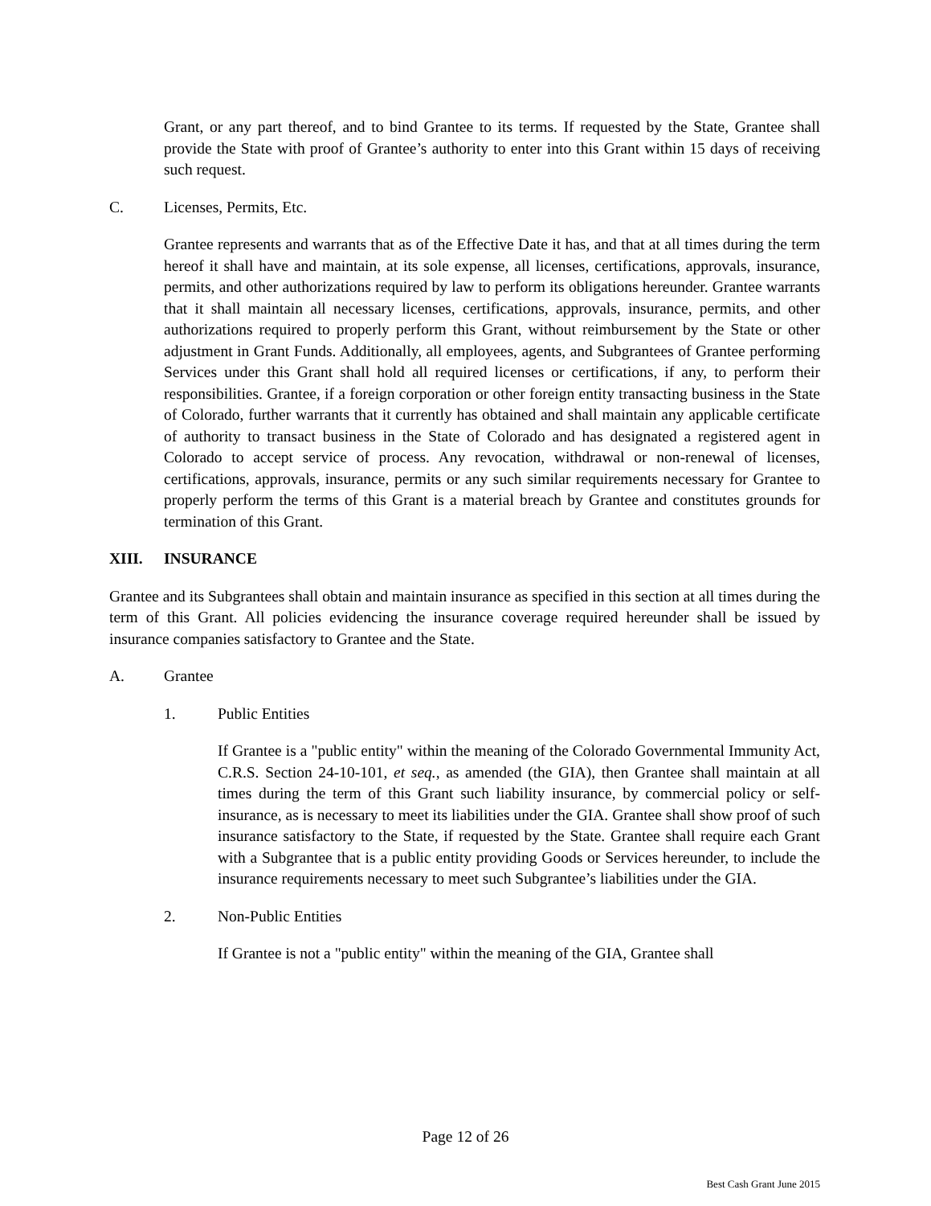Grant, or any part thereof, and to bind Grantee to its terms. If requested by the State, Grantee shall provide the State with proof of Grantee’s authority to enter into this Grant within 15 days of receiving such request.
C. Licenses, Permits, Etc.
Grantee represents and warrants that as of the Effective Date it has, and that at all times during the term hereof it shall have and maintain, at its sole expense, all licenses, certifications, approvals, insurance, permits, and other authorizations required by law to perform its obligations hereunder. Grantee warrants that it shall maintain all necessary licenses, certifications, approvals, insurance, permits, and other authorizations required to properly perform this Grant, without reimbursement by the State or other adjustment in Grant Funds. Additionally, all employees, agents, and Subgrantees of Grantee performing Services under this Grant shall hold all required licenses or certifications, if any, to perform their responsibilities. Grantee, if a foreign corporation or other foreign entity transacting business in the State of Colorado, further warrants that it currently has obtained and shall maintain any applicable certificate of authority to transact business in the State of Colorado and has designated a registered agent in Colorado to accept service of process. Any revocation, withdrawal or non-renewal of licenses, certifications, approvals, insurance, permits or any such similar requirements necessary for Grantee to properly perform the terms of this Grant is a material breach by Grantee and constitutes grounds for termination of this Grant.
XIII. INSURANCE
Grantee and its Subgrantees shall obtain and maintain insurance as specified in this section at all times during the term of this Grant. All policies evidencing the insurance coverage required hereunder shall be issued by insurance companies satisfactory to Grantee and the State.
A. Grantee
1. Public Entities
If Grantee is a "public entity" within the meaning of the Colorado Governmental Immunity Act, C.R.S. Section 24-10-101, et seq., as amended (the GIA), then Grantee shall maintain at all times during the term of this Grant such liability insurance, by commercial policy or self-insurance, as is necessary to meet its liabilities under the GIA. Grantee shall show proof of such insurance satisfactory to the State, if requested by the State. Grantee shall require each Grant with a Subgrantee that is a public entity providing Goods or Services hereunder, to include the insurance requirements necessary to meet such Subgrantee’s liabilities under the GIA.
2. Non-Public Entities
If Grantee is not a "public entity" within the meaning of the GIA, Grantee shall
Page 12 of 26
Best Cash Grant June 2015